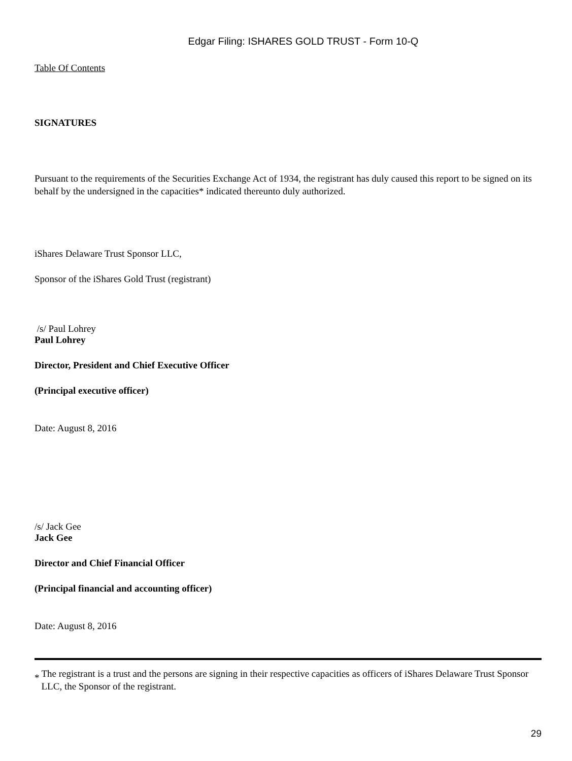Edgar Filing: ISHARES GOLD TRUST - Form 10-Q
Table Of Contents
SIGNATURES
Pursuant to the requirements of the Securities Exchange Act of 1934, the registrant has duly caused this report to be signed on its behalf by the undersigned in the capacities* indicated thereunto duly authorized.
iShares Delaware Trust Sponsor LLC,
Sponsor of the iShares Gold Trust (registrant)
/s/ Paul Lohrey
Paul Lohrey
Director, President and Chief Executive Officer
(Principal executive officer)
Date: August 8, 2016
/s/ Jack Gee
Jack Gee
Director and Chief Financial Officer
(Principal financial and accounting officer)
Date: August 8, 2016
*
The registrant is a trust and the persons are signing in their respective capacities as officers of iShares Delaware Trust Sponsor LLC, the Sponsor of the registrant.
29